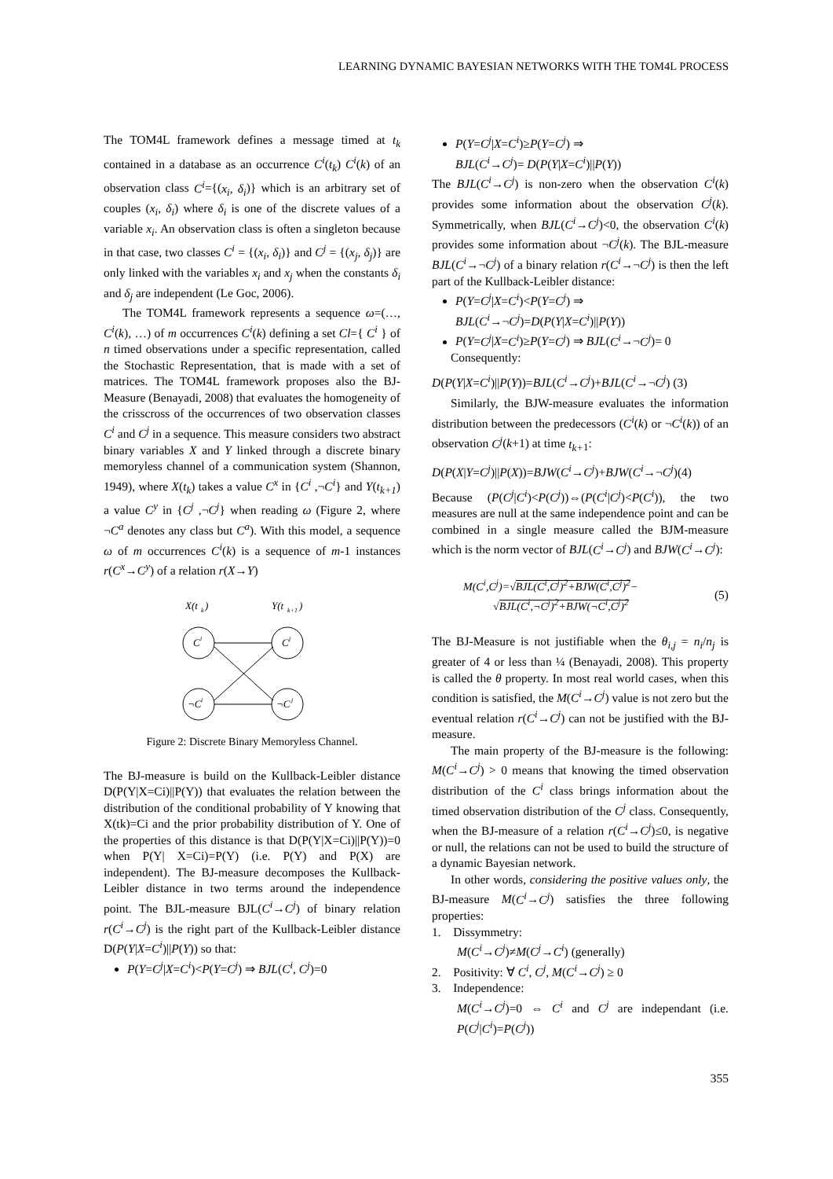LEARNING DYNAMIC BAYESIAN NETWORKS WITH THE TOM4L PROCESS
The TOM4L framework defines a message timed at t<sub>k</sub> contained in a database as an occurrence C<sup>i</sup>(t<sub>k</sub>) C<sup>i</sup>(k) of an observation class C<sup>i</sup>={(x<sub>i</sub>, δ<sub>i</sub>)} which is an arbitrary set of couples (x<sub>i</sub>, δ<sub>i</sub>) where δ<sub>i</sub> is one of the discrete values of a variable x<sub>i</sub>. An observation class is often a singleton because in that case, two classes C<sup>i</sup> = {(x<sub>i</sub>, δ<sub>i</sub>)} and C<sup>j</sup> = {(x<sub>j</sub>, δ<sub>j</sub>)} are only linked with the variables x<sub>i</sub> and x<sub>j</sub> when the constants δ<sub>i</sub> and δ<sub>j</sub> are independent (Le Goc, 2006).
The TOM4L framework represents a sequence ω=(…, C<sup>i</sup>(k), …) of m occurrences C<sup>i</sup>(k) defining a set Cl={ C<sup>i</sup> } of n timed observations under a specific representation, called the Stochastic Representation, that is made with a set of matrices. The TOM4L framework proposes also the BJ-Measure (Benayadi, 2008) that evaluates the homogeneity of the crisscross of the occurrences of two observation classes C<sup>i</sup> and C<sup>j</sup> in a sequence. This measure considers two abstract binary variables X and Y linked through a discrete binary memoryless channel of a communication system (Shannon, 1949), where X(t<sub>k</sub>) takes a value C<sup>x</sup> in {C<sup>i</sup> ,¬C<sup>i</sup>} and Y(t<sub>k+1</sub>) a value C<sup>y</sup> in {C<sup>j</sup> ,¬C<sup>j</sup>} when reading ω (Figure 2, where ¬C<sup>a</sup> denotes any class but C<sup>a</sup>). With this model, a sequence ω of m occurrences C<sup>i</sup>(k) is a sequence of m-1 instances r(C<sup>x</sup>→C<sup>y</sup>) of a relation r(X→Y)
X(t
k
)
Y(t
k+1
)
C
i
C
j
¬C
i
¬C
j
Figure 2: Discrete Binary Memoryless Channel.
The BJ-measure is build on the Kullback-Leibler distance D(P(Y|X=Ci)||P(Y)) that evaluates the relation between the distribution of the conditional probability of Y knowing that X(tk)=Ci and the prior probability distribution of Y. One of the properties of this distance is that D(P(Y|X=Ci)||P(Y))=0 when P(Y| X=Ci)=P(Y) (i.e. P(Y) and P(X) are independent). The BJ-measure decomposes the Kullback-Leibler distance in two terms around the independence point. The BJL-measure BJL(C<sup>i</sup>→C<sup>j</sup>) of binary relation r(C<sup>i</sup>→C<sup>j</sup>) is the right part of the Kullback-Leibler distance D(P(Y|X=C<sup>i</sup>)||P(Y)) so that:
P(Y=C<sup>j</sup>|X=C<sup>i</sup>)<P(Y=C<sup>j</sup>) ⇒ BJL(C<sup>i</sup>, C<sup>j</sup>)=0
P(Y=C<sup>j</sup>|X=C<sup>i</sup>)≥P(Y=C<sup>j</sup>) ⇒
BJL(C<sup>i</sup>→C<sup>j</sup>)= D(P(Y|X=C<sup>i</sup>)||P(Y))
The BJL(C<sup>i</sup>→C<sup>j</sup>) is non-zero when the observation C<sup>i</sup>(k) provides some information about the observation C<sup>j</sup>(k). Symmetrically, when BJL(C<sup>i</sup>→C<sup>j</sup>)<0, the observation C<sup>i</sup>(k) provides some information about ¬C<sup>j</sup>(k). The BJL-measure BJL(C<sup>i</sup>→¬C<sup>j</sup>) of a binary relation r(C<sup>i</sup>→¬C<sup>j</sup>) is then the left part of the Kullback-Leibler distance:
P(Y=C<sup>j</sup>|X=C<sup>i</sup>)<P(Y=C<sup>j</sup>) ⇒
BJL(C<sup>i</sup>→¬C<sup>j</sup>)=D(P(Y|X=C<sup>i</sup>)||P(Y))
P(Y=C<sup>j</sup>|X=C<sup>i</sup>)≥P(Y=C<sup>j</sup>) ⇒ BJL(C<sup>i</sup>→¬C<sup>j</sup>)= 0
Consequently:
D(P(Y|X=C<sup>i</sup>)||P(Y))=BJL(C<sup>i</sup>→C<sup>j</sup>)+BJL(C<sup>i</sup>→¬C<sup>j</sup>) (3)
Similarly, the BJW-measure evaluates the information distribution between the predecessors (C<sup>i</sup>(k) or ¬C<sup>i</sup>(k)) of an observation C<sup>j</sup>(k+1) at time t<sub>k+</sub><sub>1</sub>:
D(P(X|Y=C<sup>j</sup>)||P(X))=BJW(C<sup>i</sup>→C<sup>j</sup>)+BJW(C<sup>i</sup>→¬C<sup>j</sup>)(4)
Because (P(C<sup>j</sup>|C<sup>i</sup>)<P(C<sup>j</sup>))⇔(P(C<sup>i</sup>|C<sup>j</sup>)<P(C<sup>i</sup>)), the two measures are null at the same independence point and can be combined in a single measure called the BJM-measure which is the norm vector of BJL(C<sup>i</sup>→C<sup>j</sup>) and BJW(C<sup>i</sup>→C<sup>j</sup>):
M(C<sup>i</sup>,C<sup>j</sup>)=√BJL(C<sup>i</sup>,C<sup>j</sup>)<sup>2</sup>+BJW(C<sup>i</sup>,C<sup>j</sup>)<sup>2</sup>−
√BJL(C<sup>i</sup>,¬C<sup>j</sup>)<sup>2</sup>+BJW(¬C<sup>i</sup>,C<sup>j</sup>)<sup>2</sup>
(5)
The BJ-Measure is not justifiable when the θ<sub>i,j</sub> = n<sub>i</sub>/n<sub>j</sub> is greater of 4 or less than ¼ (Benayadi, 2008). This property is called the θ property. In most real world cases, when this condition is satisfied, the M(C<sup>i</sup>→C<sup>j</sup>) value is not zero but the eventual relation r(C<sup>i</sup>→C<sup>j</sup>) can not be justified with the BJ-measure.
The main property of the BJ-measure is the following: M(C<sup>i</sup>→C<sup>j</sup>) > 0 means that knowing the timed observation distribution of the C<sup>i</sup> class brings information about the timed observation distribution of the C<sup>j</sup> class. Consequently, when the BJ-measure of a relation r(C<sup>i</sup>→C<sup>j</sup>)≤0, is negative or null, the relations can not be used to build the structure of a dynamic Bayesian network.
In other words, considering the positive values only, the BJ-measure M(C<sup>i</sup>→C<sup>j</sup>) satisfies the three following properties:
1. Dissymmetry:
M(C<sup>i</sup>→C<sup>j</sup>)≠M(C<sup>j</sup>→C<sup>i</sup>) (generally)
2. Positivity: ∀ C<sup>i</sup>, C<sup>j</sup>, M(C<sup>i</sup>→C<sup>j</sup>) ≥ 0
3. Independence:
M(C<sup>i</sup>→C<sup>j</sup>)=0 ⇔ C<sup>i</sup> and C<sup>j</sup> are independant (i.e. P(C<sup>j</sup>|C<sup>i</sup>)=P(C<sup>j</sup>))
355